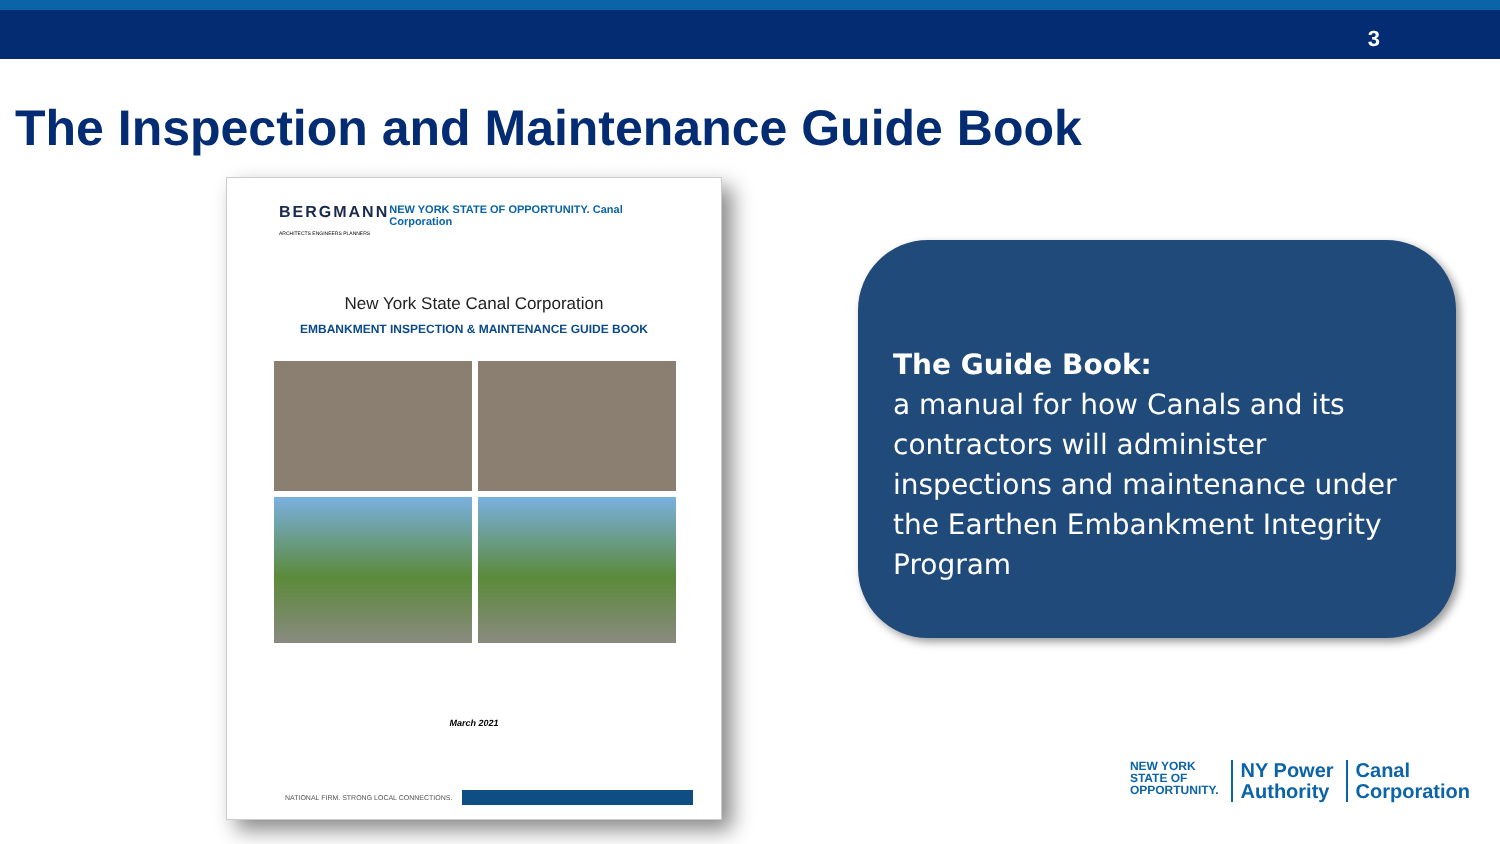3
The Inspection and Maintenance Guide Book
BERGMANN
ARCHITECTS ENGINEERS PLANNERS
NEW YORK STATE OF OPPORTUNITY. Canal Corporation
New York State Canal Corporation
EMBANKMENT INSPECTION & MAINTENANCE GUIDE BOOK
March 2021
NATIONAL FIRM. STRONG LOCAL CONNECTIONS.
The Guide Book:
a manual for how Canals and its contractors will administer inspections and maintenance under the Earthen Embankment Integrity Program
NEW YORK
STATE OF
OPPORTUNITY.
NY Power
Authority Canal
Corporation